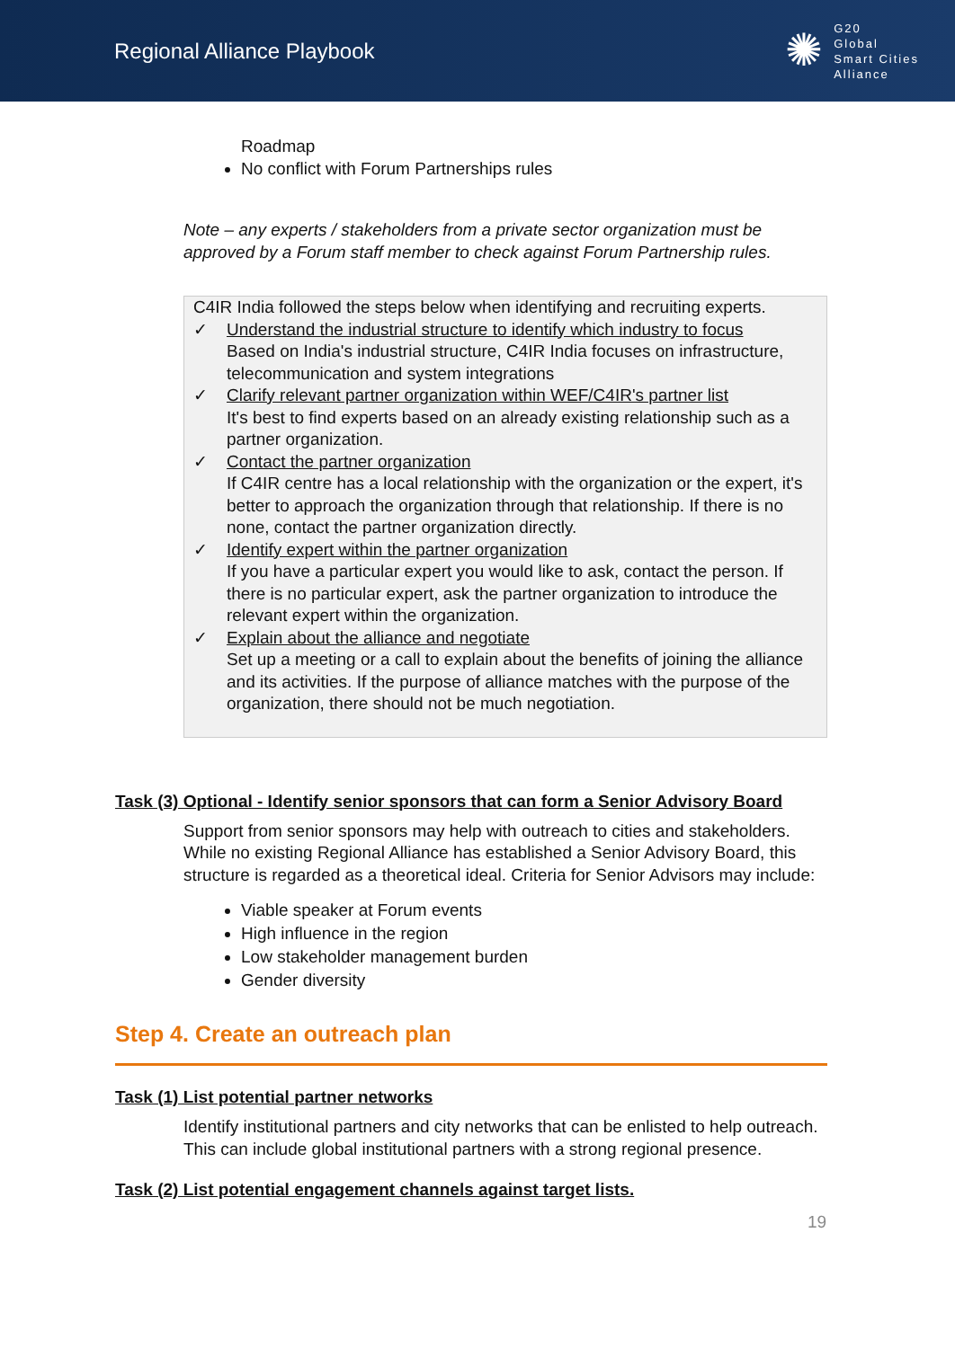Regional Alliance Playbook
✺
G20
Global
Smart Cities
Alliance
Roadmap
No conflict with Forum Partnerships rules
Note – any experts / stakeholders from a private sector organization must be approved by a Forum staff member to check against Forum Partnership rules.
C4IR India followed the steps below when identifying and recruiting experts.
✓ Understand the industrial structure to identify which industry to focus
Based on India's industrial structure, C4IR India focuses on infrastructure, telecommunication and system integrations
✓ Clarify relevant partner organization within WEF/C4IR's partner list
It's best to find experts based on an already existing relationship such as a partner organization.
✓ Contact the partner organization
If C4IR centre has a local relationship with the organization or the expert, it's better to approach the organization through that relationship. If there is no none, contact the partner organization directly.
✓ Identify expert within the partner organization
If you have a particular expert you would like to ask, contact the person. If there is no particular expert, ask the partner organization to introduce the relevant expert within the organization.
✓ Explain about the alliance and negotiate
Set up a meeting or a call to explain about the benefits of joining the alliance and its activities. If the purpose of alliance matches with the purpose of the organization, there should not be much negotiation.
Task (3) Optional - Identify senior sponsors that can form a Senior Advisory Board
Support from senior sponsors may help with outreach to cities and stakeholders. While no existing Regional Alliance has established a Senior Advisory Board, this structure is regarded as a theoretical ideal. Criteria for Senior Advisors may include:
Viable speaker at Forum events
High influence in the region
Low stakeholder management burden
Gender diversity
Step 4. Create an outreach plan
Task (1) List potential partner networks
Identify institutional partners and city networks that can be enlisted to help outreach. This can include global institutional partners with a strong regional presence.
Task (2) List potential engagement channels against target lists.
19